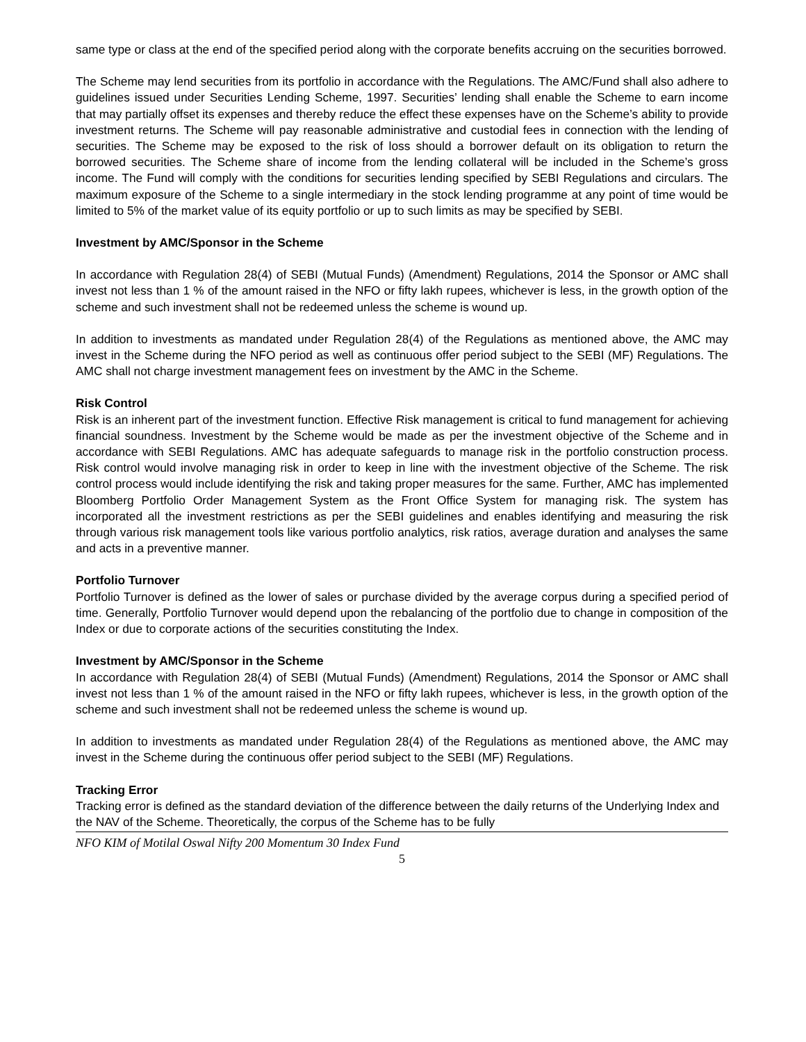same type or class at the end of the specified period along with the corporate benefits accruing on the securities borrowed.
The Scheme may lend securities from its portfolio in accordance with the Regulations. The AMC/Fund shall also adhere to guidelines issued under Securities Lending Scheme, 1997. Securities’ lending shall enable the Scheme to earn income that may partially offset its expenses and thereby reduce the effect these expenses have on the Scheme’s ability to provide investment returns. The Scheme will pay reasonable administrative and custodial fees in connection with the lending of securities. The Scheme may be exposed to the risk of loss should a borrower default on its obligation to return the borrowed securities. The Scheme share of income from the lending collateral will be included in the Scheme’s gross income. The Fund will comply with the conditions for securities lending specified by SEBI Regulations and circulars. The maximum exposure of the Scheme to a single intermediary in the stock lending programme at any point of time would be limited to 5% of the market value of its equity portfolio or up to such limits as may be specified by SEBI.
Investment by AMC/Sponsor in the Scheme
In accordance with Regulation 28(4) of SEBI (Mutual Funds) (Amendment) Regulations, 2014 the Sponsor or AMC shall invest not less than 1 % of the amount raised in the NFO or fifty lakh rupees, whichever is less, in the growth option of the scheme and such investment shall not be redeemed unless the scheme is wound up.
In addition to investments as mandated under Regulation 28(4) of the Regulations as mentioned above, the AMC may invest in the Scheme during the NFO period as well as continuous offer period subject to the SEBI (MF) Regulations. The AMC shall not charge investment management fees on investment by the AMC in the Scheme.
Risk Control
Risk is an inherent part of the investment function. Effective Risk management is critical to fund management for achieving financial soundness. Investment by the Scheme would be made as per the investment objective of the Scheme and in accordance with SEBI Regulations. AMC has adequate safeguards to manage risk in the portfolio construction process. Risk control would involve managing risk in order to keep in line with the investment objective of the Scheme. The risk control process would include identifying the risk and taking proper measures for the same. Further, AMC has implemented Bloomberg Portfolio Order Management System as the Front Office System for managing risk. The system has incorporated all the investment restrictions as per the SEBI guidelines and enables identifying and measuring the risk through various risk management tools like various portfolio analytics, risk ratios, average duration and analyses the same and acts in a preventive manner.
Portfolio Turnover
Portfolio Turnover is defined as the lower of sales or purchase divided by the average corpus during a specified period of time. Generally, Portfolio Turnover would depend upon the rebalancing of the portfolio due to change in composition of the Index or due to corporate actions of the securities constituting the Index.
Investment by AMC/Sponsor in the Scheme
In accordance with Regulation 28(4) of SEBI (Mutual Funds) (Amendment) Regulations, 2014 the Sponsor or AMC shall invest not less than 1 % of the amount raised in the NFO or fifty lakh rupees, whichever is less, in the growth option of the scheme and such investment shall not be redeemed unless the scheme is wound up.
In addition to investments as mandated under Regulation 28(4) of the Regulations as mentioned above, the AMC may invest in the Scheme during the continuous offer period subject to the SEBI (MF) Regulations.
Tracking Error
Tracking error is defined as the standard deviation of the difference between the daily returns of the Underlying Index and the NAV of the Scheme. Theoretically, the corpus of the Scheme has to be fully
NFO KIM of Motilal Oswal Nifty 200 Momentum 30 Index Fund
5